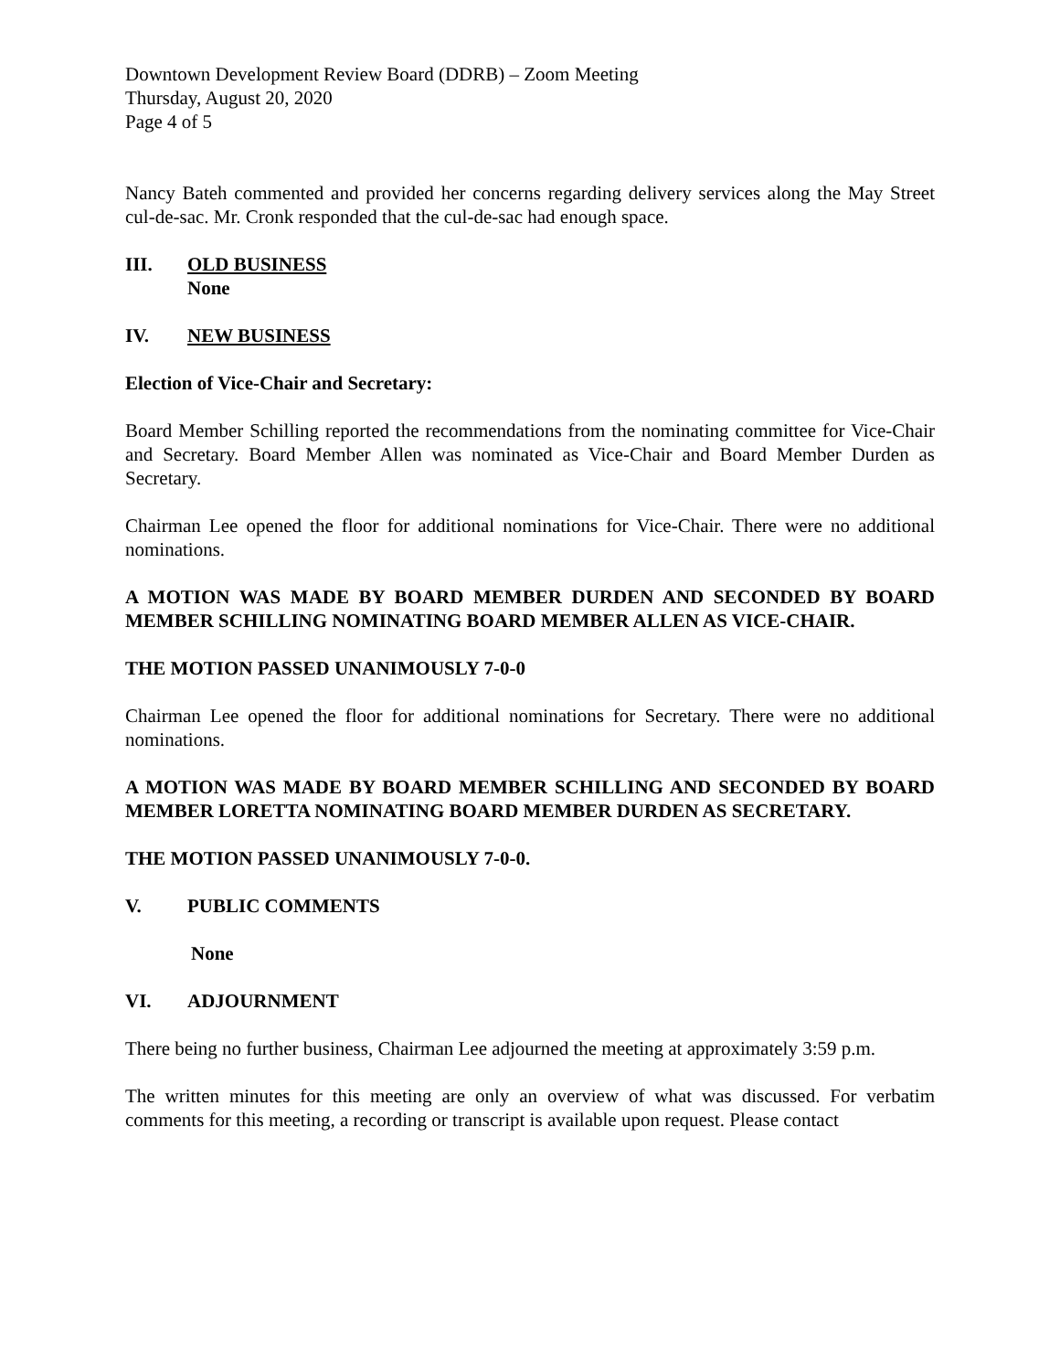Downtown Development Review Board (DDRB) – Zoom Meeting
Thursday, August 20, 2020
Page 4 of 5
Nancy Bateh commented and provided her concerns regarding delivery services along the May Street cul-de-sac. Mr. Cronk responded that the cul-de-sac had enough space.
III. OLD BUSINESS
None
IV. NEW BUSINESS
Election of Vice-Chair and Secretary:
Board Member Schilling reported the recommendations from the nominating committee for Vice-Chair and Secretary. Board Member Allen was nominated as Vice-Chair and Board Member Durden as Secretary.
Chairman Lee opened the floor for additional nominations for Vice-Chair. There were no additional nominations.
A MOTION WAS MADE BY BOARD MEMBER DURDEN AND SECONDED BY BOARD MEMBER SCHILLING NOMINATING BOARD MEMBER ALLEN AS VICE-CHAIR.
THE MOTION PASSED UNANIMOUSLY 7-0-0
Chairman Lee opened the floor for additional nominations for Secretary. There were no additional nominations.
A MOTION WAS MADE BY BOARD MEMBER SCHILLING AND SECONDED BY BOARD MEMBER LORETTA NOMINATING BOARD MEMBER DURDEN AS SECRETARY.
THE MOTION PASSED UNANIMOUSLY 7-0-0.
V. PUBLIC COMMENTS
None
VI. ADJOURNMENT
There being no further business, Chairman Lee adjourned the meeting at approximately 3:59 p.m.
The written minutes for this meeting are only an overview of what was discussed. For verbatim comments for this meeting, a recording or transcript is available upon request. Please contact